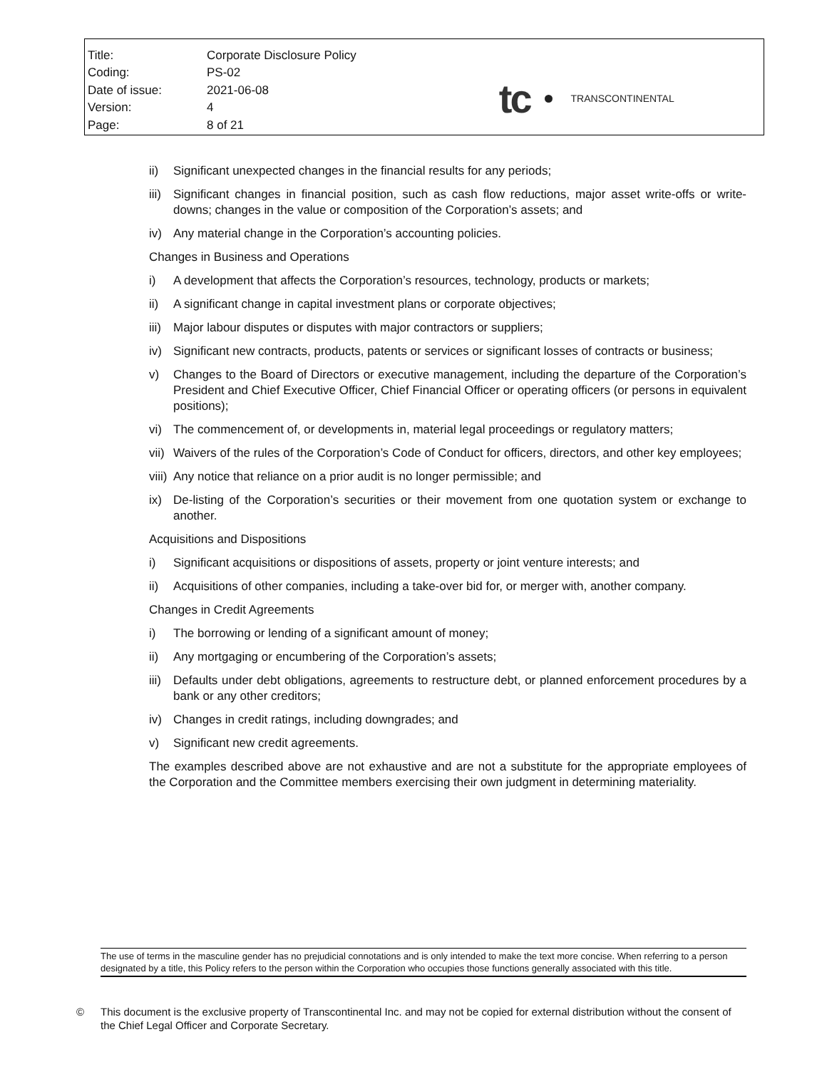| Title: | Corporate Disclosure Policy |
| Coding: | PS-02 |
| Date of issue: | 2021-06-08 |
| Version: | 4 |
| Page: | 8 of 21 |
tc TRANSCONTINENTAL
ii) Significant unexpected changes in the financial results for any periods;
iii)
Significant changes in financial position, such as cash flow reductions, major asset write-offs or write-downs; changes in the value or composition of the Corporation’s assets; and
iv) Any material change in the Corporation’s accounting policies.
Changes in Business and Operations
i) A development that affects the Corporation’s resources, technology, products or markets;
ii) A significant change in capital investment plans or corporate objectives;
iii)
Major labour disputes or disputes with major contractors or suppliers;
iv) Significant new contracts, products, patents or services or significant losses of contracts or business;
v) Changes to the Board of Directors or executive management, including the departure of the Corporation’s President and Chief Executive Officer, Chief Financial Officer or operating officers (or persons in equivalent positions);
vi) The commencement of, or developments in, material legal proceedings or regulatory matters;
vii)
Waivers of the rules of the Corporation’s Code of Conduct for officers, directors, and other key employees;
viii)
Any notice that reliance on a prior audit is no longer permissible; and
ix) De-listing of the Corporation’s securities or their movement from one quotation system or exchange to another.
Acquisitions and Dispositions
i) Significant acquisitions or dispositions of assets, property or joint venture interests; and
ii) Acquisitions of other companies, including a take-over bid for, or merger with, another company.
Changes in Credit Agreements
i) The borrowing or lending of a significant amount of money;
ii) Any mortgaging or encumbering of the Corporation’s assets;
iii)
Defaults under debt obligations, agreements to restructure debt, or planned enforcement procedures by a bank or any other creditors;
iv) Changes in credit ratings, including downgrades; and
v) Significant new credit agreements.
The examples described above are not exhaustive and are not a substitute for the appropriate employees of the Corporation and the Committee members exercising their own judgment in determining materiality.
The use of terms in the masculine gender has no prejudicial connotations and is only intended to make the text more concise. When referring to a person designated by a title, this Policy refers to the person within the Corporation who occupies those functions generally associated with this title.
© This document is the exclusive property of Transcontinental Inc. and may not be copied for external distribution without the consent of the Chief Legal Officer and Corporate Secretary.